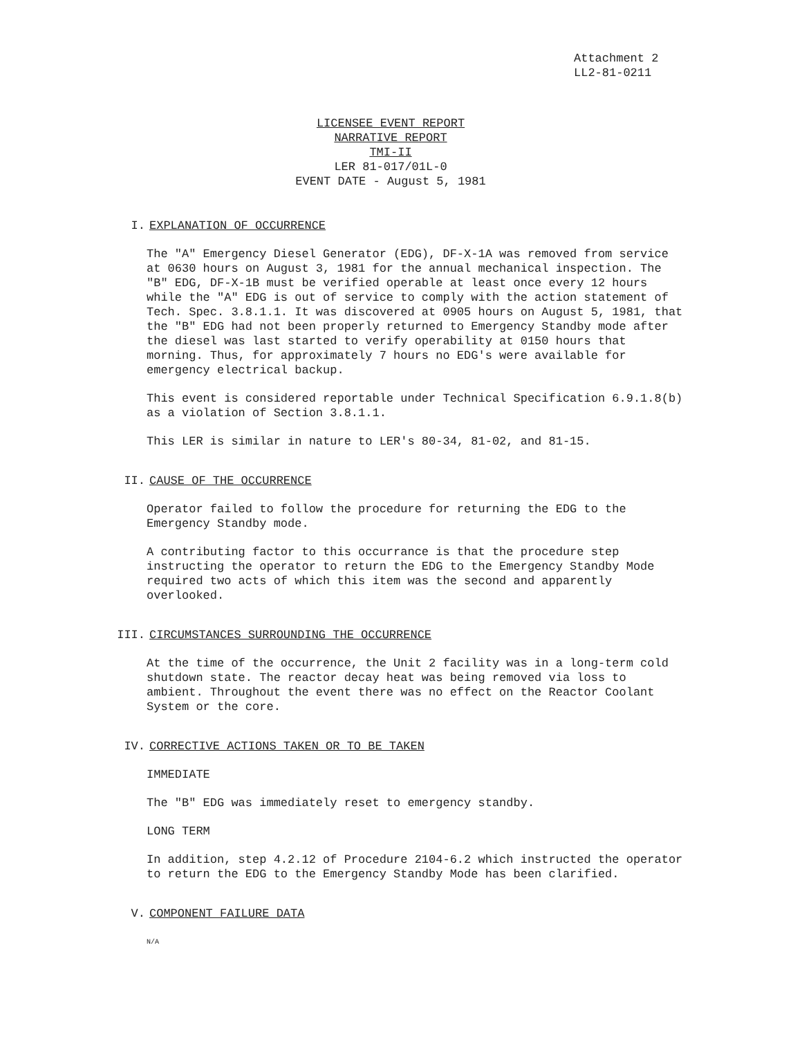Attachment 2
LL2-81-0211
LICENSEE EVENT REPORT
NARRATIVE REPORT
TMI-II
LER 81-017/01L-0
EVENT DATE - August 5, 1981
I. EXPLANATION OF OCCURRENCE
The "A" Emergency Diesel Generator (EDG), DF-X-1A was removed from service at 0630 hours on August 3, 1981 for the annual mechanical inspection. The "B" EDG, DF-X-1B must be verified operable at least once every 12 hours while the "A" EDG is out of service to comply with the action statement of Tech. Spec. 3.8.1.1. It was discovered at 0905 hours on August 5, 1981, that the "B" EDG had not been properly returned to Emergency Standby mode after the diesel was last started to verify operability at 0150 hours that morning. Thus, for approximately 7 hours no EDG's were available for emergency electrical backup.
This event is considered reportable under Technical Specification 6.9.1.8(b) as a violation of Section 3.8.1.1.
This LER is similar in nature to LER's 80-34, 81-02, and 81-15.
II. CAUSE OF THE OCCURRENCE
Operator failed to follow the procedure for returning the EDG to the Emergency Standby mode.
A contributing factor to this occurrance is that the procedure step instructing the operator to return the EDG to the Emergency Standby Mode required two acts of which this item was the second and apparently overlooked.
III. CIRCUMSTANCES SURROUNDING THE OCCURRENCE
At the time of the occurrence, the Unit 2 facility was in a long-term cold shutdown state. The reactor decay heat was being removed via loss to ambient. Throughout the event there was no effect on the Reactor Coolant System or the core.
IV. CORRECTIVE ACTIONS TAKEN OR TO BE TAKEN
IMMEDIATE
The "B" EDG was immediately reset to emergency standby.
LONG TERM
In addition, step 4.2.12 of Procedure 2104-6.2 which instructed the operator to return the EDG to the Emergency Standby Mode has been clarified.
V. COMPONENT FAILURE DATA
N/A